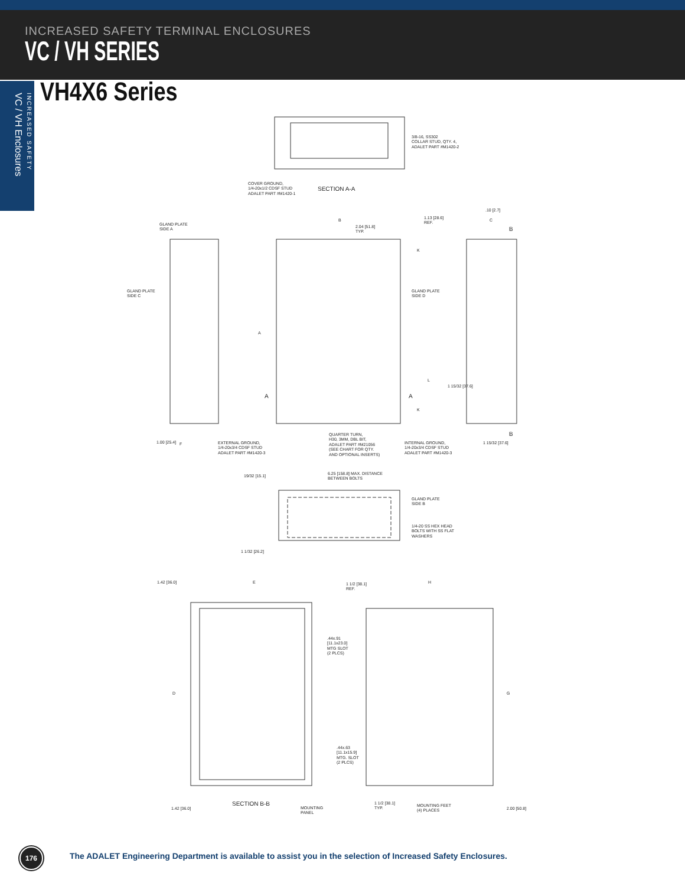INCREASED SAFETY TERMINAL ENCLOSURES
VC / VH SERIES
INCREASED SAFETY
VC / VH Enclosures
VH4X6 Series
3/8-16, SS302
COLLAR STUD, QTY. 4,
ADALET PART #M1420-2
COVER GROUND,
1/4-20x1/2 CDSF STUD
ADALET PART #M1420-1
SECTION A-A
.10 [2.7]
1.13 [28.6]
REF.
B C
GLAND PLATE
SIDE A
2.04 [51.8]
TYP.
B
GLAND PLATE
SIDE C
GLAND PLATE
SIDE D
A
L
1 15/32 [37.6]
A A
K
K
B
QUARTER TURN,
H30, 3MM, DBL BIT,
ADALET PART #M21056
(SEE CHART FOR QTY.
AND OPTIONAL INSERTS)
1.00 [25.4] F
EXTERNAL GROUND,
1/4-20x3/4 CDSF STUD
ADALET PART #M1420-3
INTERNAL GROUND,
1/4-20x3/4 CDSF STUD
ADALET PART #M1420-3
1 15/32 [37.6]
6.25 [158.8] MAX. DISTANCE
BETWEEN BOLTS
19/32 [15.1]
GLAND PLATE
SIDE B
1/4-20 SS HEX HEAD
BOLTS WITH SS FLAT
WASHERS
1 1/32 [26.2]
1.42 [36.0] E
1 1/2 [38.1]
REF.
H
.44x.91
[11.1x23.0]
MTG SLOT
(2 PLCS)
D G
.44x.63
[11.1x15.9]
MTG. SLOT
(2 PLCS)
SECTION B-B
1 1/2 [38.1]
TYP.
MOUNTING FEET
(4) PLACES
MOUNTING
PANEL
1.42 [36.0] 2.00 [50.8]
176
The ADALET Engineering Department is available to assist you in the selection of Increased Safety Enclosures.